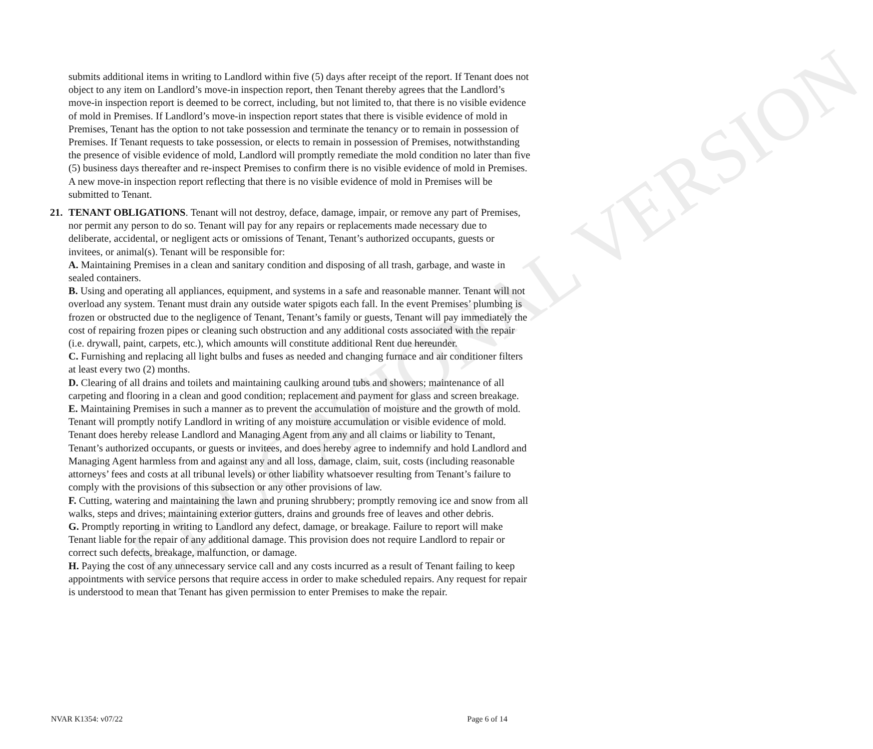EDUCATIONAL VERSION
submits additional items in writing to Landlord within five (5) days after receipt of the report. If Tenant does not object to any item on Landlord’s move-in inspection report, then Tenant thereby agrees that the Landlord’s move-in inspection report is deemed to be correct, including, but not limited to, that there is no visible evidence of mold in Premises. If Landlord’s move-in inspection report states that there is visible evidence of mold in Premises, Tenant has the option to not take possession and terminate the tenancy or to remain in possession of Premises. If Tenant requests to take possession, or elects to remain in possession of Premises, notwithstanding the presence of visible evidence of mold, Landlord will promptly remediate the mold condition no later than five (5) business days thereafter and re-inspect Premises to confirm there is no visible evidence of mold in Premises. A new move-in inspection report reflecting that there is no visible evidence of mold in Premises will be submitted to Tenant.
21. TENANT OBLIGATIONS. Tenant will not destroy, deface, damage, impair, or remove any part of Premises, nor permit any person to do so. Tenant will pay for any repairs or replacements made necessary due to deliberate, accidental, or negligent acts or omissions of Tenant, Tenant’s authorized occupants, guests or invitees, or animal(s). Tenant will be responsible for:
A. Maintaining Premises in a clean and sanitary condition and disposing of all trash, garbage, and waste in sealed containers.
B. Using and operating all appliances, equipment, and systems in a safe and reasonable manner. Tenant will not overload any system. Tenant must drain any outside water spigots each fall. In the event Premises’ plumbing is frozen or obstructed due to the negligence of Tenant, Tenant’s family or guests, Tenant will pay immediately the cost of repairing frozen pipes or cleaning such obstruction and any additional costs associated with the repair (i.e. drywall, paint, carpets, etc.), which amounts will constitute additional Rent due hereunder.
C. Furnishing and replacing all light bulbs and fuses as needed and changing furnace and air conditioner filters at least every two (2) months.
D. Clearing of all drains and toilets and maintaining caulking around tubs and showers; maintenance of all carpeting and flooring in a clean and good condition; replacement and payment for glass and screen breakage.
E. Maintaining Premises in such a manner as to prevent the accumulation of moisture and the growth of mold. Tenant will promptly notify Landlord in writing of any moisture accumulation or visible evidence of mold. Tenant does hereby release Landlord and Managing Agent from any and all claims or liability to Tenant, Tenant’s authorized occupants, or guests or invitees, and does hereby agree to indemnify and hold Landlord and Managing Agent harmless from and against any and all loss, damage, claim, suit, costs (including reasonable attorneys’ fees and costs at all tribunal levels) or other liability whatsoever resulting from Tenant’s failure to comply with the provisions of this subsection or any other provisions of law.
F. Cutting, watering and maintaining the lawn and pruning shrubbery; promptly removing ice and snow from all walks, steps and drives; maintaining exterior gutters, drains and grounds free of leaves and other debris.
G. Promptly reporting in writing to Landlord any defect, damage, or breakage. Failure to report will make Tenant liable for the repair of any additional damage. This provision does not require Landlord to repair or correct such defects, breakage, malfunction, or damage.
H. Paying the cost of any unnecessary service call and any costs incurred as a result of Tenant failing to keep appointments with service persons that require access in order to make scheduled repairs. Any request for repair is understood to mean that Tenant has given permission to enter Premises to make the repair.
NVAR K1354: v07/22 Page 6 of 14